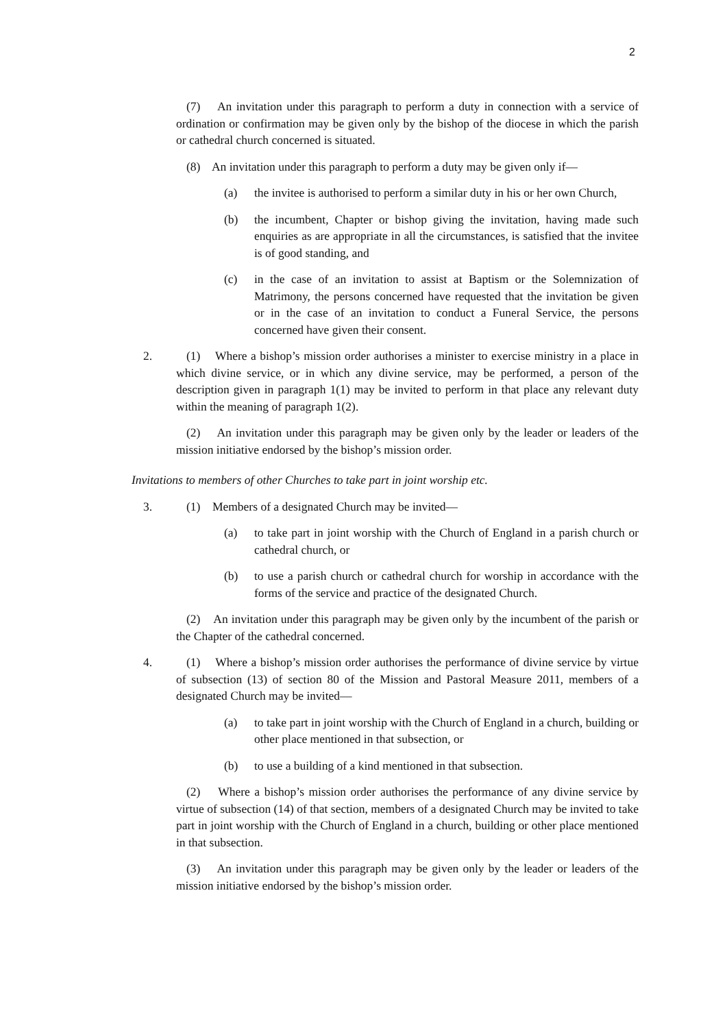2
(7) An invitation under this paragraph to perform a duty in connection with a service of ordination or confirmation may be given only by the bishop of the diocese in which the parish or cathedral church concerned is situated.
(8) An invitation under this paragraph to perform a duty may be given only if—
(a) the invitee is authorised to perform a similar duty in his or her own Church,
(b) the incumbent, Chapter or bishop giving the invitation, having made such enquiries as are appropriate in all the circumstances, is satisfied that the invitee is of good standing, and
(c) in the case of an invitation to assist at Baptism or the Solemnization of Matrimony, the persons concerned have requested that the invitation be given or in the case of an invitation to conduct a Funeral Service, the persons concerned have given their consent.
2. (1) Where a bishop’s mission order authorises a minister to exercise ministry in a place in which divine service, or in which any divine service, may be performed, a person of the description given in paragraph 1(1) may be invited to perform in that place any relevant duty within the meaning of paragraph 1(2).
(2) An invitation under this paragraph may be given only by the leader or leaders of the mission initiative endorsed by the bishop’s mission order.
Invitations to members of other Churches to take part in joint worship etc.
3. (1) Members of a designated Church may be invited—
(a) to take part in joint worship with the Church of England in a parish church or cathedral church, or
(b) to use a parish church or cathedral church for worship in accordance with the forms of the service and practice of the designated Church.
(2) An invitation under this paragraph may be given only by the incumbent of the parish or the Chapter of the cathedral concerned.
4. (1) Where a bishop’s mission order authorises the performance of divine service by virtue of subsection (13) of section 80 of the Mission and Pastoral Measure 2011, members of a designated Church may be invited—
(a) to take part in joint worship with the Church of England in a church, building or other place mentioned in that subsection, or
(b) to use a building of a kind mentioned in that subsection.
(2) Where a bishop’s mission order authorises the performance of any divine service by virtue of subsection (14) of that section, members of a designated Church may be invited to take part in joint worship with the Church of England in a church, building or other place mentioned in that subsection.
(3) An invitation under this paragraph may be given only by the leader or leaders of the mission initiative endorsed by the bishop’s mission order.